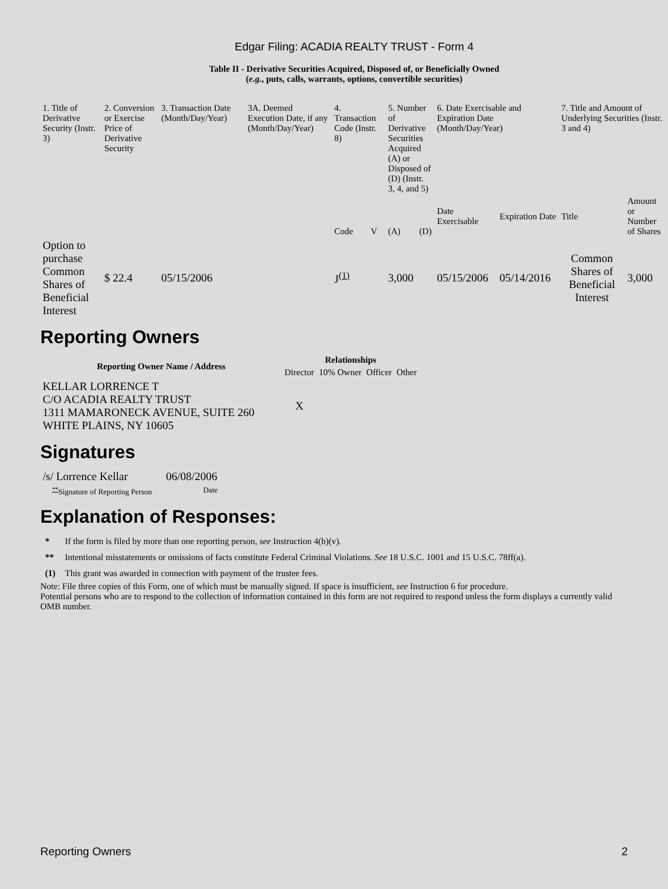Edgar Filing: ACADIA REALTY TRUST - Form 4
Table II - Derivative Securities Acquired, Disposed of, or Beneficially Owned
(e.g., puts, calls, warrants, options, convertible securities)
| 1. Title of Derivative Security (Instr. 3) | 2. Conversion or Exercise Price of Derivative Security | 3. Transaction Date (Month/Day/Year) | 3A. Deemed Execution Date, if any (Month/Day/Year) | 4. Transaction Code (Instr. 8) | | 5. Number of Derivative Securities Acquired (A) or Disposed of (D) (Instr. 3, 4, and 5) | | 6. Date Exercisable and Expiration Date (Month/Day/Year) | | 7. Title and Amount of Underlying Securities (Instr. 3 and 4) | |
| | | | | Code | V | (A) | (D) | Date Exercisable | Expiration Date | Title | Amount or Number of Shares |
| Option to purchase Common Shares of Beneficial Interest | $ 22.4 | 05/15/2006 | | J<sup>(1)</sup> | | 3,000 | | 05/15/2006 | 05/14/2016 | Common Shares of Beneficial Interest | 3,000 |
Reporting Owners
| Reporting Owner Name / Address | Relationships | | | |
| --- | --- | --- | --- | --- |
| | Director | 10% Owner | Officer | Other |
| KELLAR LORRENCE T C/O ACADIA REALTY TRUST 1311 MAMARONECK AVENUE, SUITE 260 WHITE PLAINS, NY 10605 | X | | | |
Signatures
| /s/ Lorrence Kellar | 06/08/2006 |
| <sup>**</sup> Signature of Reporting Person | Date |
Explanation of Responses:
| * | If the form is filed by more than one reporting person, see Instruction 4(b)(v). |
| ** | Intentional misstatements or omissions of facts constitute Federal Criminal Violations. See 18 U.S.C. 1001 and 15 U.S.C. 78ff(a). |
| (1) | This grant was awarded in connection with payment of the trustee fees. |
Note: File three copies of this Form, one of which must be manually signed. If space is insufficient, see Instruction 6 for procedure.
Potential persons who are to respond to the collection of information contained in this form are not required to respond unless the form displays a currently valid OMB number.
Reporting Owners 2